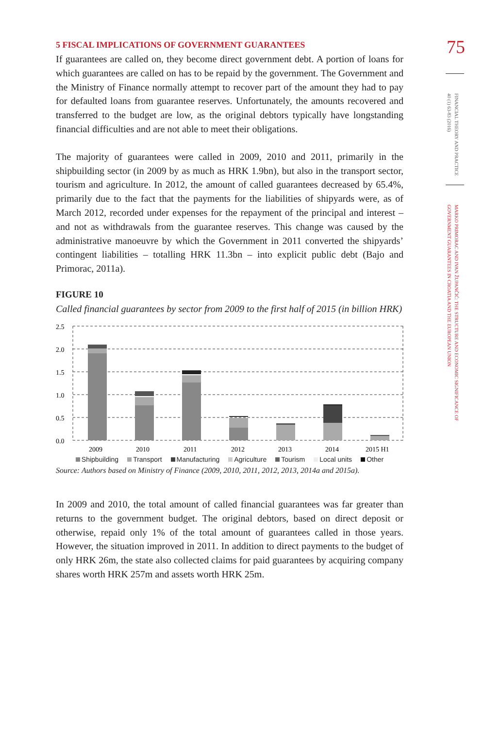5 FISCAL IMPLICATIONS OF GOVERNMENT GUARANTEES
If guarantees are called on, they become direct government debt. A portion of loans for which guarantees are called on has to be repaid by the government. The Government and the Ministry of Finance normally attempt to recover part of the amount they had to pay for defaulted loans from guarantee reserves. Unfortunately, the amounts recovered and transferred to the budget are low, as the original debtors typically have longstanding financial difficulties and are not able to meet their obligations.
The majority of guarantees were called in 2009, 2010 and 2011, primarily in the shipbuilding sector (in 2009 by as much as HRK 1.9bn), but also in the transport sector, tourism and agriculture. In 2012, the amount of called guarantees decreased by 65.4%, primarily due to the fact that the payments for the liabilities of shipyards were, as of March 2012, recorded under expenses for the repayment of the principal and interest – and not as withdrawals from the guarantee reserves. This change was caused by the administrative manoeuvre by which the Government in 2011 converted the shipyards’ contingent liabilities – totalling HRK 11.3bn – into explicit public debt (Bajo and Primorac, 2011a).
FIGURE 10
Called financial guarantees by sector from 2009 to the first half of 2015 (in billion HRK)
2.5
2.0
1.5
1.0
0.5
0.0
2009
2010
2011
2012
2013
2014
2015 H1
Shipbuilding Transport Manufacturing Agriculture Tourism Local units Other
Source: Authors based on Ministry of Finance (2009, 2010, 2011, 2012, 2013, 2014a and 2015a).
In 2009 and 2010, the total amount of called financial guarantees was far greater than returns to the government budget. The original debtors, based on direct deposit or otherwise, repaid only 1% of the total amount of guarantees called in those years. However, the situation improved in 2011. In addition to direct payments to the budget of only HRK 26m, the state also collected claims for paid guarantees by acquiring company shares worth HRK 257m and assets worth HRK 25m.
75
FINANCIAL THEORY AND PRACTICE 40 (1) 63-83 (2016)
MARKO PRIMORAC AND IVAN ŽUPANČIĆ: THE STRUCTURE AND ECONOMIC SIGNIFICANCE OF GOVERNMENT GUARANTEES IN CROATIA AND THE EUROPEAN UNION